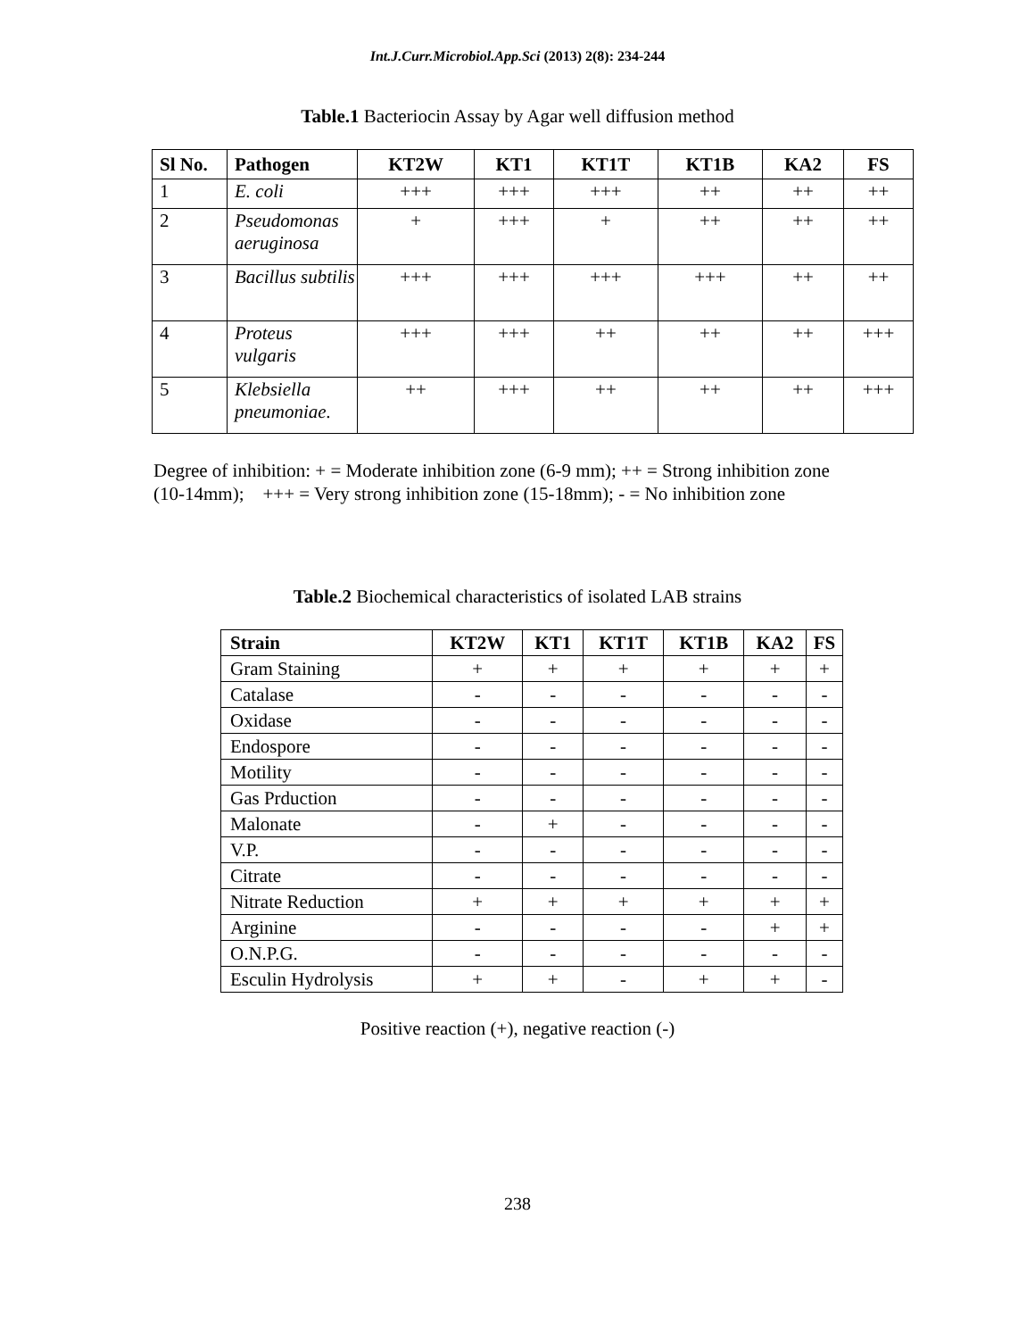Int.J.Curr.Microbiol.App.Sci (2013) 2(8): 234-244
Table.1 Bacteriocin Assay by Agar well diffusion method
| Sl No. | Pathogen | KT2W | KT1 | KT1T | KT1B | KA2 | FS |
| --- | --- | --- | --- | --- | --- | --- | --- |
| 1 | E. coli | +++ | +++ | +++ | ++ | ++ | ++ |
| 2 | Pseudomonas aeruginosa | + | +++ | + | ++ | ++ | ++ |
| 3 | Bacillus subtilis | +++ | +++ | +++ | +++ | ++ | ++ |
| 4 | Proteus vulgaris | +++ | +++ | ++ | ++ | ++ | +++ |
| 5 | Klebsiella pneumoniae. | ++ | +++ | ++ | ++ | ++ | +++ |
Degree of inhibition: + = Moderate inhibition zone (6-9 mm); ++ = Strong inhibition zone
(10-14mm); +++ = Very strong inhibition zone (15-18mm); - = No inhibition zone
Table.2 Biochemical characteristics of isolated LAB strains
| Strain | KT2W | KT1 | KT1T | KT1B | KA2 | FS |
| --- | --- | --- | --- | --- | --- | --- |
| Gram Staining | + | + | + | + | + | + |
| Catalase | - | - | - | - | - | - |
| Oxidase | - | - | - | - | - | - |
| Endospore | - | - | - | - | - | - |
| Motility | - | - | - | - | - | - |
| Gas Prduction | - | - | - | - | - | - |
| Malonate | - | + | - | - | - | - |
| V.P. | - | - | - | - | - | - |
| Citrate | - | - | - | - | - | - |
| Nitrate Reduction | + | + | + | + | + | + |
| Arginine | - | - | - | - | + | + |
| O.N.P.G. | - | - | - | - | - | - |
| Esculin Hydrolysis | + | + | - | + | + | - |
Positive reaction (+), negative reaction (-)
238